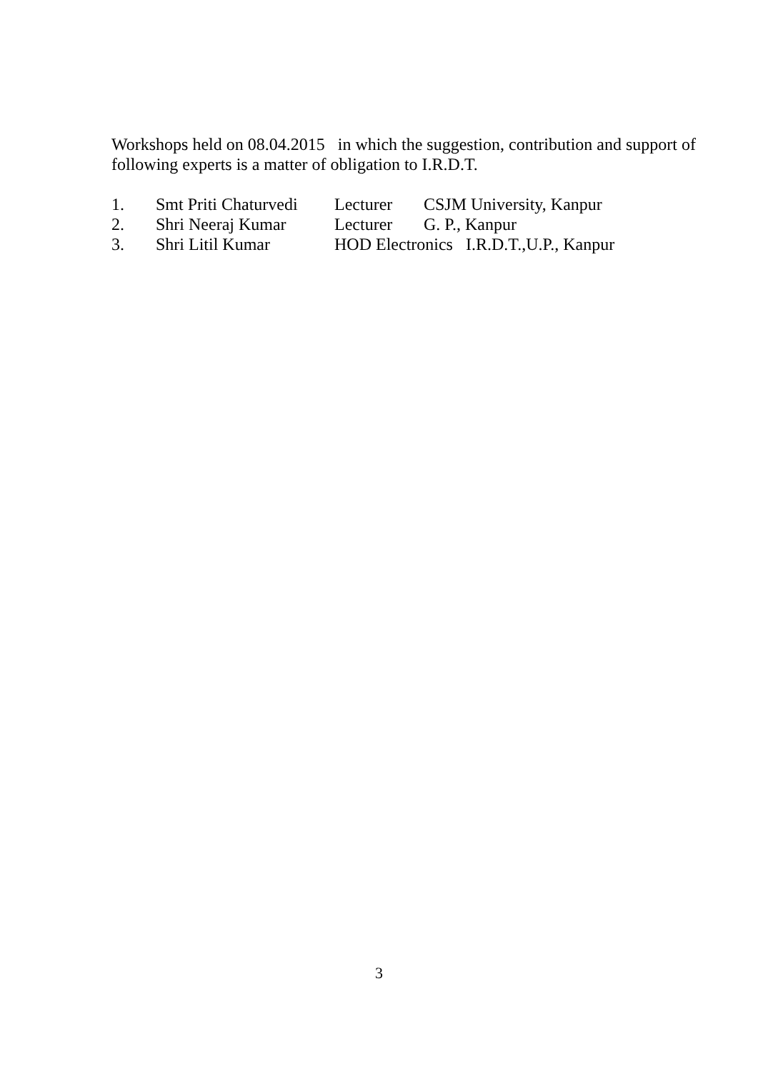Workshops held on 08.04.2015 in which the suggestion, contribution and support of following experts is a matter of obligation to I.R.D.T.
1. Smt Priti Chaturvedi Lecturer CSJM University, Kanpur
2. Shri Neeraj Kumar Lecturer G. P., Kanpur
3. Shri Litil Kumar HOD Electronics I.R.D.T.,U.P., Kanpur
3